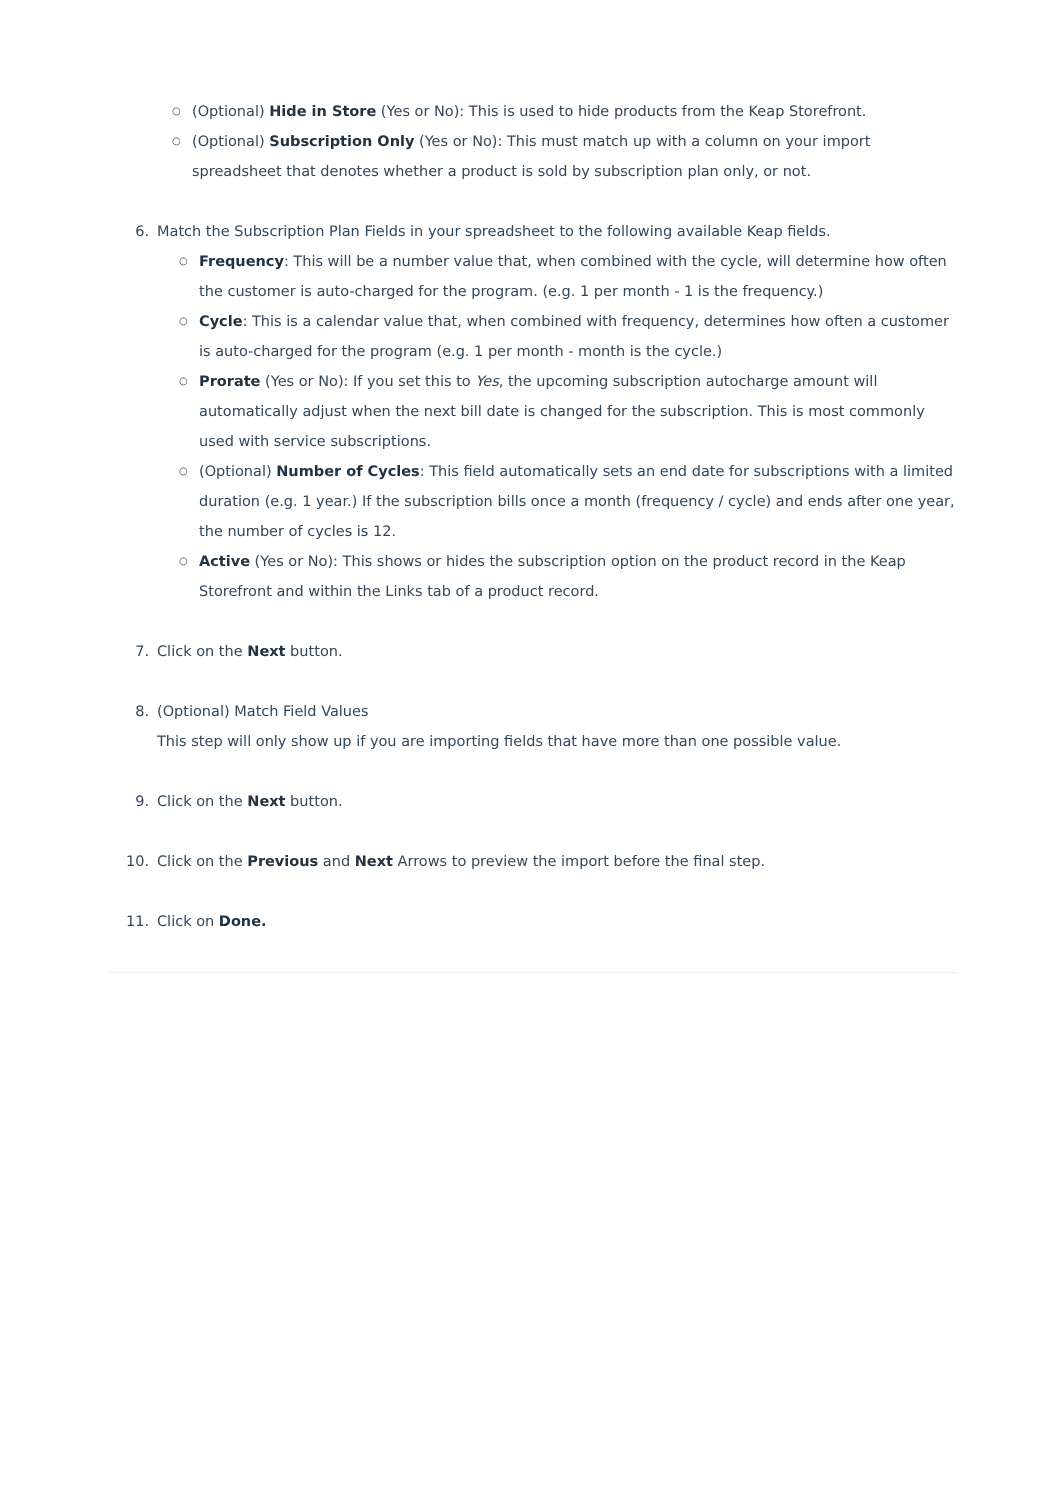○
(Optional) Hide in Store (Yes or No): This is used to hide products from the Keap Storefront.
○
(Optional) Subscription Only (Yes or No): This must match up with a column on your import spreadsheet that denotes whether a product is sold by subscription plan only, or not.
6. Match the Subscription Plan Fields in your spreadsheet to the following available Keap fields.
○
Frequency: This will be a number value that, when combined with the cycle, will determine how often the customer is auto-charged for the program. (e.g. 1 per month - 1 is the frequency.)
○
Cycle: This is a calendar value that, when combined with frequency, determines how often a customer is auto-charged for the program (e.g. 1 per month - month is the cycle.)
○
Prorate (Yes or No): If you set this to Yes, the upcoming subscription autocharge amount will automatically adjust when the next bill date is changed for the subscription. This is most commonly used with service subscriptions.
○
(Optional) Number of Cycles: This field automatically sets an end date for subscriptions with a limited duration (e.g. 1 year.) If the subscription bills once a month (frequency / cycle) and ends after one year, the number of cycles is 12.
○
Active (Yes or No): This shows or hides the subscription option on the product record in the Keap Storefront and within the Links tab of a product record.
7. Click on the Next button.
8. (Optional) Match Field Values
This step will only show up if you are importing fields that have more than one possible value.
9. Click on the Next button.
10. Click on the Previous and Next Arrows to preview the import before the final step.
11. Click on Done.